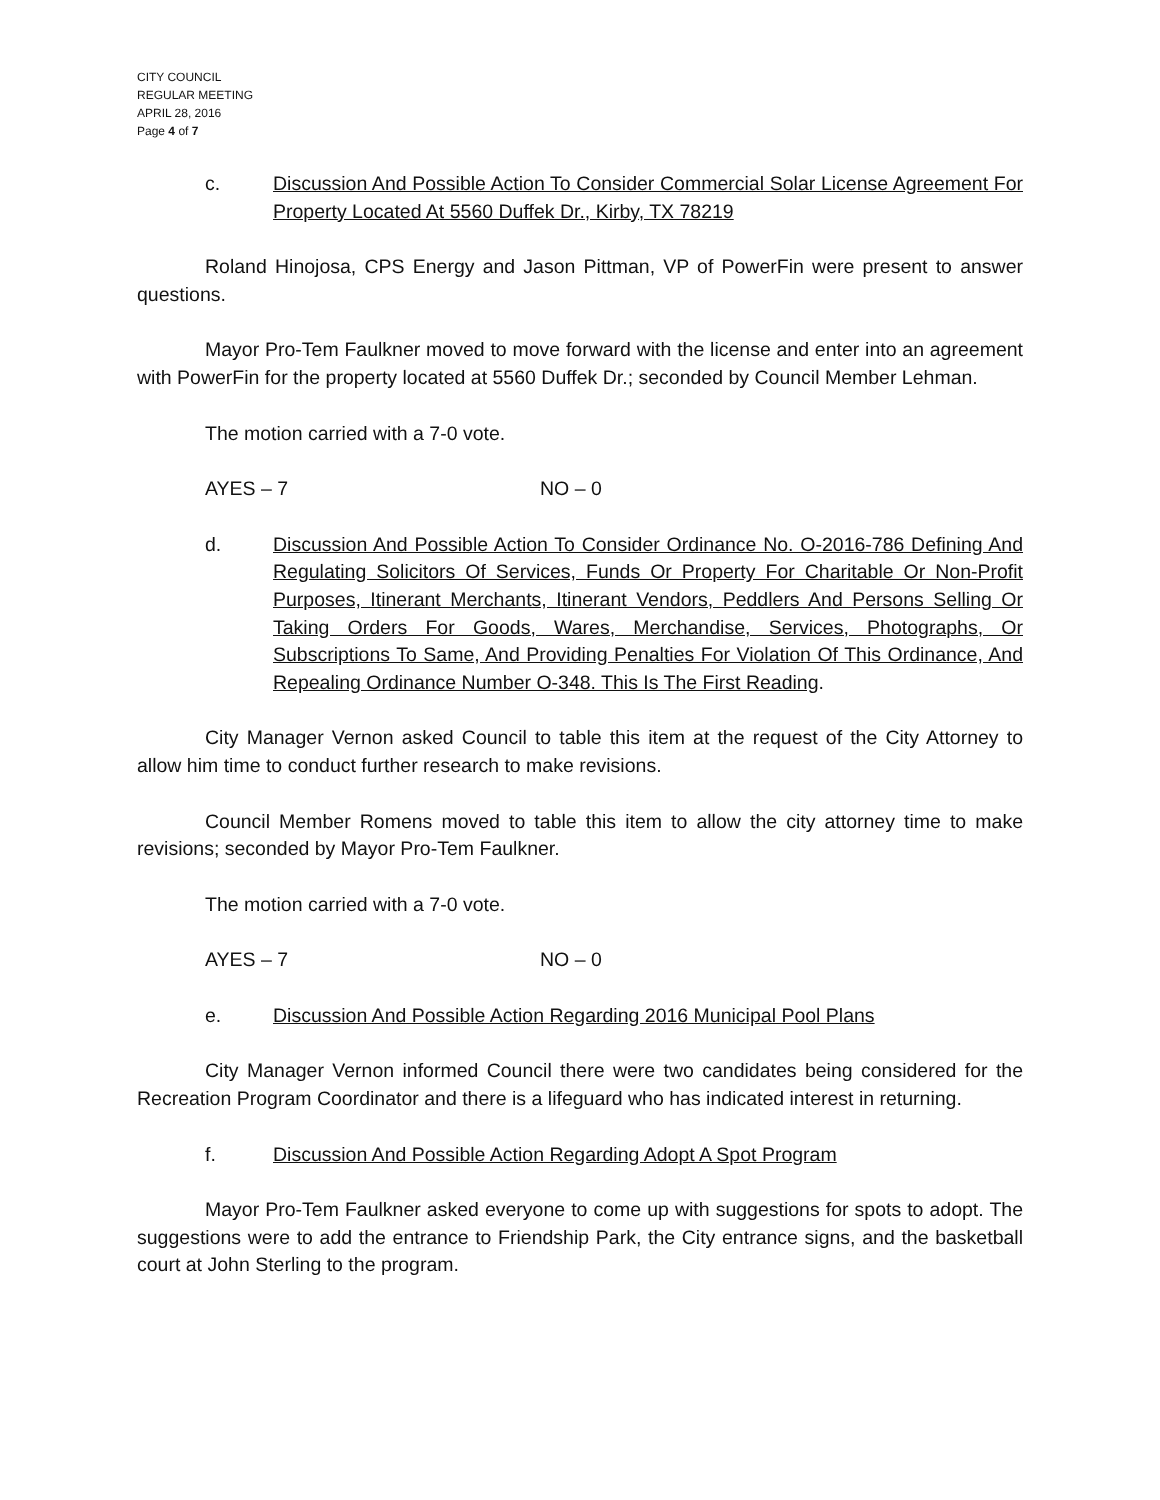CITY COUNCIL
REGULAR MEETING
APRIL 28, 2016
Page 4 of 7
c. Discussion And Possible Action To Consider Commercial Solar License Agreement For Property Located At 5560 Duffek Dr., Kirby, TX 78219
Roland Hinojosa, CPS Energy and Jason Pittman, VP of PowerFin were present to answer questions.
Mayor Pro-Tem Faulkner moved to move forward with the license and enter into an agreement with PowerFin for the property located at 5560 Duffek Dr.; seconded by Council Member Lehman.
The motion carried with a 7-0 vote.
AYES – 7 NO – 0
d. Discussion And Possible Action To Consider Ordinance No. O-2016-786 Defining And Regulating Solicitors Of Services, Funds Or Property For Charitable Or Non-Profit Purposes, Itinerant Merchants, Itinerant Vendors, Peddlers And Persons Selling Or Taking Orders For Goods, Wares, Merchandise, Services, Photographs, Or Subscriptions To Same, And Providing Penalties For Violation Of This Ordinance, And Repealing Ordinance Number O-348. This Is The First Reading.
City Manager Vernon asked Council to table this item at the request of the City Attorney to allow him time to conduct further research to make revisions.
Council Member Romens moved to table this item to allow the city attorney time to make revisions; seconded by Mayor Pro-Tem Faulkner.
The motion carried with a 7-0 vote.
AYES – 7 NO – 0
e. Discussion And Possible Action Regarding 2016 Municipal Pool Plans
City Manager Vernon informed Council there were two candidates being considered for the Recreation Program Coordinator and there is a lifeguard who has indicated interest in returning.
f. Discussion And Possible Action Regarding Adopt A Spot Program
Mayor Pro-Tem Faulkner asked everyone to come up with suggestions for spots to adopt. The suggestions were to add the entrance to Friendship Park, the City entrance signs, and the basketball court at John Sterling to the program.